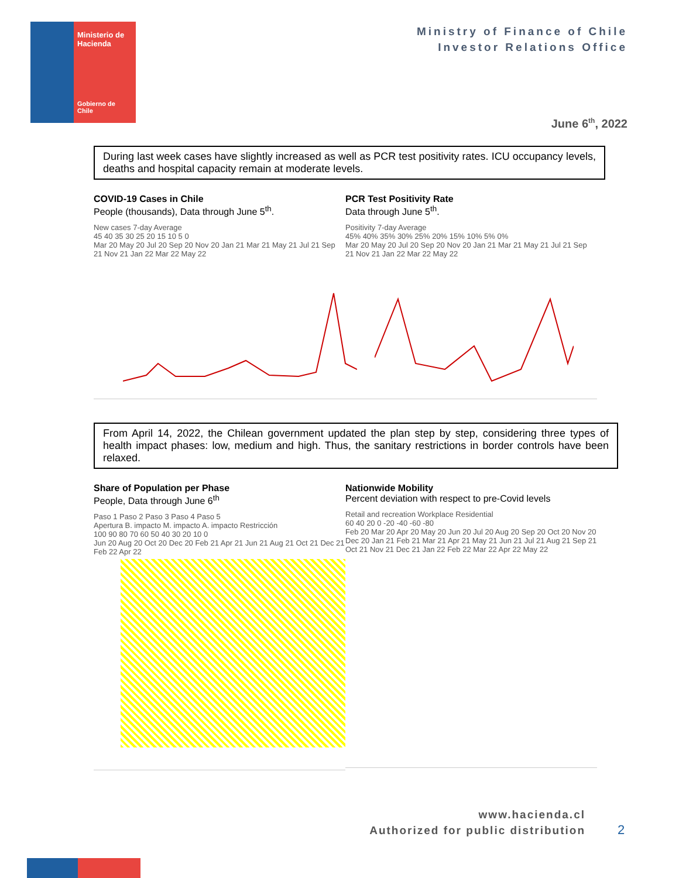Ministerio de Hacienda
Gobierno de Chile
Ministry of Finance of Chile
Investor Relations Office
June 6<sup>th</sup>, 2022
During last week cases have slightly increased as well as PCR test positivity rates. ICU occupancy levels, deaths and hospital capacity remain at moderate levels.
COVID-19 Cases in Chile
People (thousands), Data through June 5<sup>th</sup>.
New cases 7-day Average
45 40 35 30 25 20 15 10 5 0
Mar 20 May 20 Jul 20 Sep 20 Nov 20 Jan 21 Mar 21 May 21 Jul 21 Sep 21 Nov 21 Jan 22 Mar 22 May 22
PCR Test Positivity Rate
Data through June 5<sup>th</sup>.
Positivity 7-day Average
45% 40% 35% 30% 25% 20% 15% 10% 5% 0%
Mar 20 May 20 Jul 20 Sep 20 Nov 20 Jan 21 Mar 21 May 21 Jul 21 Sep 21 Nov 21 Jan 22 Mar 22 May 22
From April 14, 2022, the Chilean government updated the plan step by step, considering three types of health impact phases: low, medium and high. Thus, the sanitary restrictions in border controls have been relaxed.
Share of Population per Phase
People, Data through June 6<sup>th</sup>
Paso 1 Paso 2 Paso 3 Paso 4 Paso 5
Apertura B. impacto M. impacto A. impacto Restricción
100 90 80 70 60 50 40 30 20 10 0
Jun 20 Aug 20 Oct 20 Dec 20 Feb 21 Apr 21 Jun 21 Aug 21 Oct 21 Dec 21 Feb 22 Apr 22
Nationwide Mobility
Percent deviation with respect to pre-Covid levels
Retail and recreation Workplace Residential
60 40 20 0 -20 -40 -60 -80
Feb 20 Mar 20 Apr 20 May 20 Jun 20 Jul 20 Aug 20 Sep 20 Oct 20 Nov 20 Dec 20 Jan 21 Feb 21 Mar 21 Apr 21 May 21 Jun 21 Jul 21 Aug 21 Sep 21 Oct 21 Nov 21 Dec 21 Jan 22 Feb 22 Mar 22 Apr 22 May 22
www.hacienda.cl
Authorized for public distribution
2